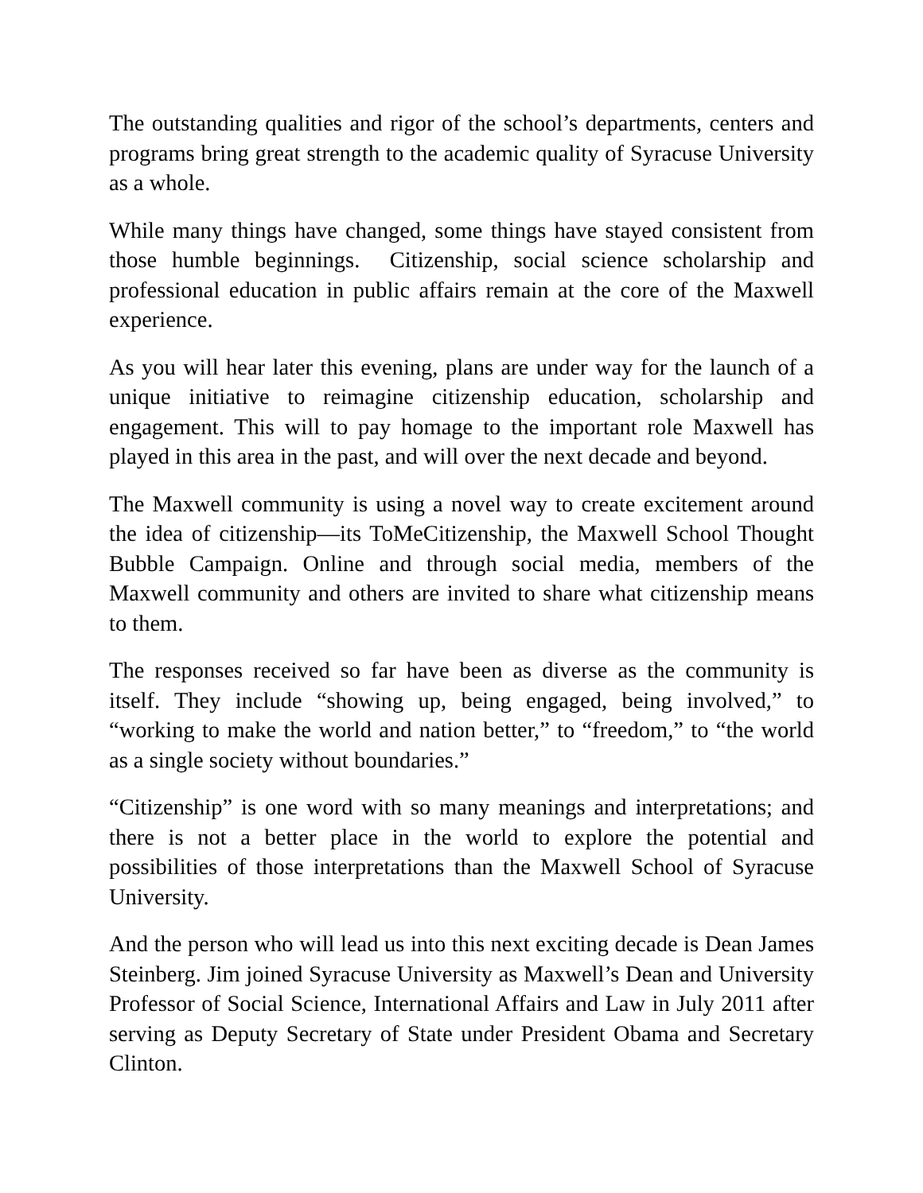The outstanding qualities and rigor of the school’s departments, centers and programs bring great strength to the academic quality of Syracuse University as a whole.
While many things have changed, some things have stayed consistent from those humble beginnings. Citizenship, social science scholarship and professional education in public affairs remain at the core of the Maxwell experience.
As you will hear later this evening, plans are under way for the launch of a unique initiative to reimagine citizenship education, scholarship and engagement. This will to pay homage to the important role Maxwell has played in this area in the past, and will over the next decade and beyond.
The Maxwell community is using a novel way to create excitement around the idea of citizenship—its ToMeCitizenship, the Maxwell School Thought Bubble Campaign. Online and through social media, members of the Maxwell community and others are invited to share what citizenship means to them.
The responses received so far have been as diverse as the community is itself. They include “showing up, being engaged, being involved,” to “working to make the world and nation better,” to “freedom,” to “the world as a single society without boundaries.”
“Citizenship” is one word with so many meanings and interpretations; and there is not a better place in the world to explore the potential and possibilities of those interpretations than the Maxwell School of Syracuse University.
And the person who will lead us into this next exciting decade is Dean James Steinberg. Jim joined Syracuse University as Maxwell’s Dean and University Professor of Social Science, International Affairs and Law in July 2011 after serving as Deputy Secretary of State under President Obama and Secretary Clinton.